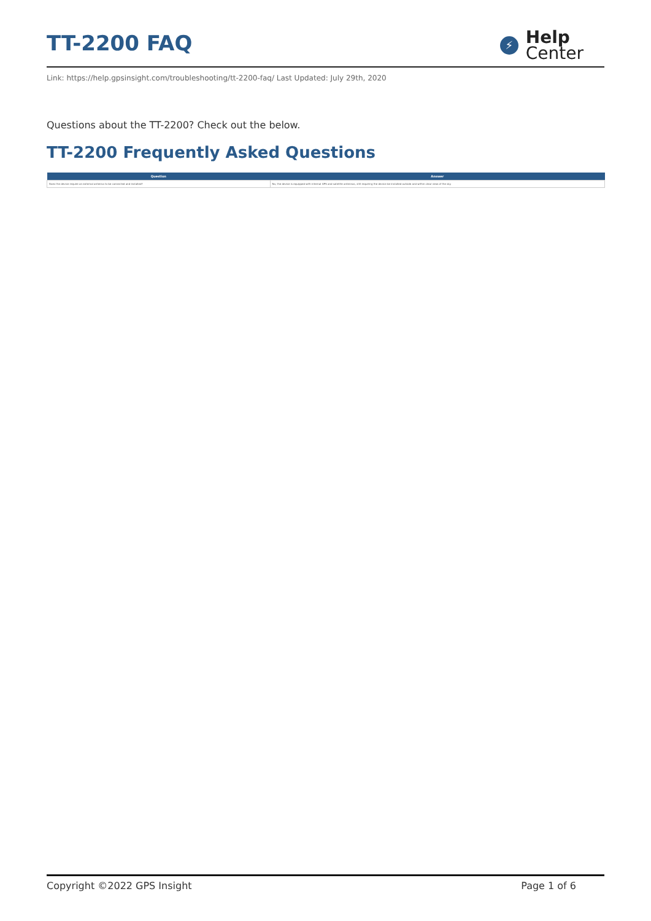TT-2200 FAQ
⚡
Help
Center
Link: https://help.gpsinsight.com/troubleshooting/tt-2200-faq/ Last Updated: July 29th, 2020
Questions about the TT-2200? Check out the below.
TT-2200 Frequently Asked Questions
| Question | Answer |
| --- | --- |
| Does the device require an external antenna to be connected and installed? | No, the device is equipped with internal GPS and satellite antennas, still requiring the device be installed outside and within clear view of the sky. |
Copyright ©2022 GPS Insight Page 1 of 6